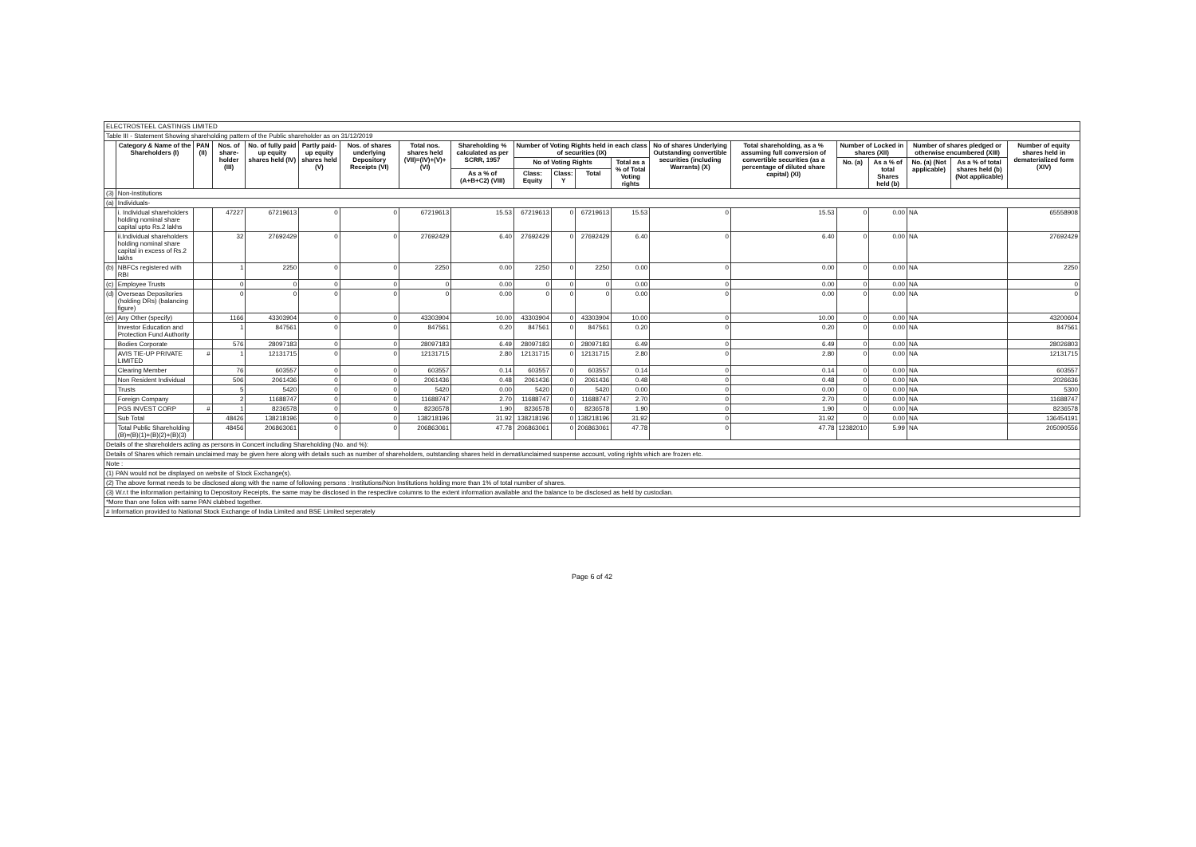| ELECTROSTEEL CASTINGS LIMITED | | | | | | | | | | | | | | | | | | | |
| Table III - Statement Showing shareholding pattern of the Public shareholder as on 31/12/2019 | | | | | | | | | | | | | | | | | | | |
| | Category & Name of the Shareholders (I) | PAN (II) | Nos. of share-holder (III) | No. of fully paid up equity shares held (IV) | Partly paid-up equity shares held (V) | Nos. of shares underlying Depository Receipts (VI) | Total nos. shares held (VII)=(IV)+(V)+(VI) | Shareholding % calculated as per SCRR, 1957 | Number of Voting Rights held in each class of securities (IX) | | | | No of shares Underlying Outstanding convertible securities (including Warrants) (X) | Total shareholding, as a % assuming full conversion of convertible securities (as a percentage of diluted share capital) (XI) | Number of Locked in shares (XII) | | Number of shares pledged or otherwise encumbered (XIII) | | Number of equity shares held in dematerialized form (XIV) |
| | | | | | | | | | No of Voting Rights | | | Total as a % of Total Voting rights | | | No. (a) | As a % of total Shares held (b) | No. (a) (Not applicable) | As a % of total shares held (b) (Not applicable) | |
| | | | | | | | | As a % of (A+B+C2) (VIII) | Class: Equity | Class: Y | Total | | | | | | | | |
| (3) | Non-Institutions | | | | | | | | | | | | | | | | | | |
| (a) | Individuals- | | | | | | | | | | | | | | | | | | |
| | i. Individual shareholders holding nominal share capital upto Rs.2 lakhs | | 47227 | 67219613 | 0 | 0 | 67219613 | 15.53 | 67219613 | 0 | 67219613 | 15.53 | 0 | 15.53 | 0 | 0.00 | NA | | 65558908 |
| | ii.Individual shareholders holding nominal share capital in excess of Rs.2 lakhs | | 32 | 27692429 | 0 | 0 | 27692429 | 6.40 | 27692429 | 0 | 27692429 | 6.40 | 0 | 6.40 | 0 | 0.00 | NA | | 27692429 |
| (b) | NBFCs registered with RBI | | 1 | 2250 | 0 | 0 | 2250 | 0.00 | 2250 | 0 | 2250 | 0.00 | 0 | 0.00 | 0 | 0.00 | NA | | 2250 |
| (c) | Employee Trusts | | 0 | 0 | 0 | 0 | 0 | 0.00 | 0 | 0 | 0 | 0.00 | 0 | 0.00 | 0 | 0.00 | NA | | 0 |
| (d) | Overseas Depositories (holding DRs) (balancing figure) | | 0 | 0 | 0 | 0 | 0 | 0.00 | 0 | 0 | 0 | 0.00 | 0 | 0.00 | 0 | 0.00 | NA | | 0 |
| (e) | Any Other (specify) | | 1166 | 43303904 | 0 | 0 | 43303904 | 10.00 | 43303904 | 0 | 43303904 | 10.00 | 0 | 10.00 | 0 | 0.00 | NA | | 43200604 |
| | Investor Education and Protection Fund Authority | | 1 | 847561 | 0 | 0 | 847561 | 0.20 | 847561 | 0 | 847561 | 0.20 | 0 | 0.20 | 0 | 0.00 | NA | | 847561 |
| | Bodies Corporate | | 576 | 28097183 | 0 | 0 | 28097183 | 6.49 | 28097183 | 0 | 28097183 | 6.49 | 0 | 6.49 | 0 | 0.00 | NA | | 28026803 |
| | AVIS TIE-UP PRIVATE LIMITED | # | 1 | 12131715 | 0 | 0 | 12131715 | 2.80 | 12131715 | 0 | 12131715 | 2.80 | 0 | 2.80 | 0 | 0.00 | NA | | 12131715 |
| | Clearing Member | | 76 | 603557 | 0 | 0 | 603557 | 0.14 | 603557 | 0 | 603557 | 0.14 | 0 | 0.14 | 0 | 0.00 | NA | | 603557 |
| | Non Resident Individual | | 506 | 2061436 | 0 | 0 | 2061436 | 0.48 | 2061436 | 0 | 2061436 | 0.48 | 0 | 0.48 | 0 | 0.00 | NA | | 2026636 |
| | Trusts | | 5 | 5420 | 0 | 0 | 5420 | 0.00 | 5420 | 0 | 5420 | 0.00 | 0 | 0.00 | 0 | 0.00 | NA | | 5300 |
| | Foreign Company | | 2 | 11688747 | 0 | 0 | 11688747 | 2.70 | 11688747 | 0 | 11688747 | 2.70 | 0 | 2.70 | 0 | 0.00 | NA | | 11688747 |
| | PGS INVEST CORP | # | 1 | 8236578 | 0 | 0 | 8236578 | 1.90 | 8236578 | 0 | 8236578 | 1.90 | 0 | 1.90 | 0 | 0.00 | NA | | 8236578 |
| | Sub Total | | 48426 | 138218196 | 0 | 0 | 138218196 | 31.92 | 138218196 | 0 | 138218196 | 31.92 | 0 | 31.92 | 0 | 0.00 | NA | | 136454191 |
| | Total Public Shareholding (B)=(B)(1)+(B)(2)+(B)(3) | | 48456 | 206863061 | 0 | 0 | 206863061 | 47.78 | 206863061 | 0 | 206863061 | 47.78 | 0 | 47.78 | 12382010 | 5.99 | NA | | 205090556 |
| Details of the shareholders acting as persons in Concert including Shareholding (No. and %): | | | | | | | | | | | | | | | | | | | |
| Details of Shares which remain unclaimed may be given here along with details such as number of shareholders, outstanding shares held in demat/unclaimed suspense account, voting rights which are frozen etc. | | | | | | | | | | | | | | | | | | | |
| Note : | | | | | | | | | | | | | | | | | | | |
| (1) PAN would not be displayed on website of Stock Exchange(s). | | | | | | | | | | | | | | | | | | | |
| (2) The above format needs to be disclosed along with the name of following persons : Institutions/Non Institutions holding more than 1% of total number of shares. | | | | | | | | | | | | | | | | | | | |
| (3) W.r.t the information pertaining to Depository Receipts, the same may be disclosed in the respective columns to the extent information available and the balance to be disclosed as held by custodian. | | | | | | | | | | | | | | | | | | | |
| *More than one folios with same PAN clubbed together. | | | | | | | | | | | | | | | | | | | |
| # Information provided to National Stock Exchange of India Limited and BSE Limited seperately | | | | | | | | | | | | | | | | | | | |
Page 6 of 42